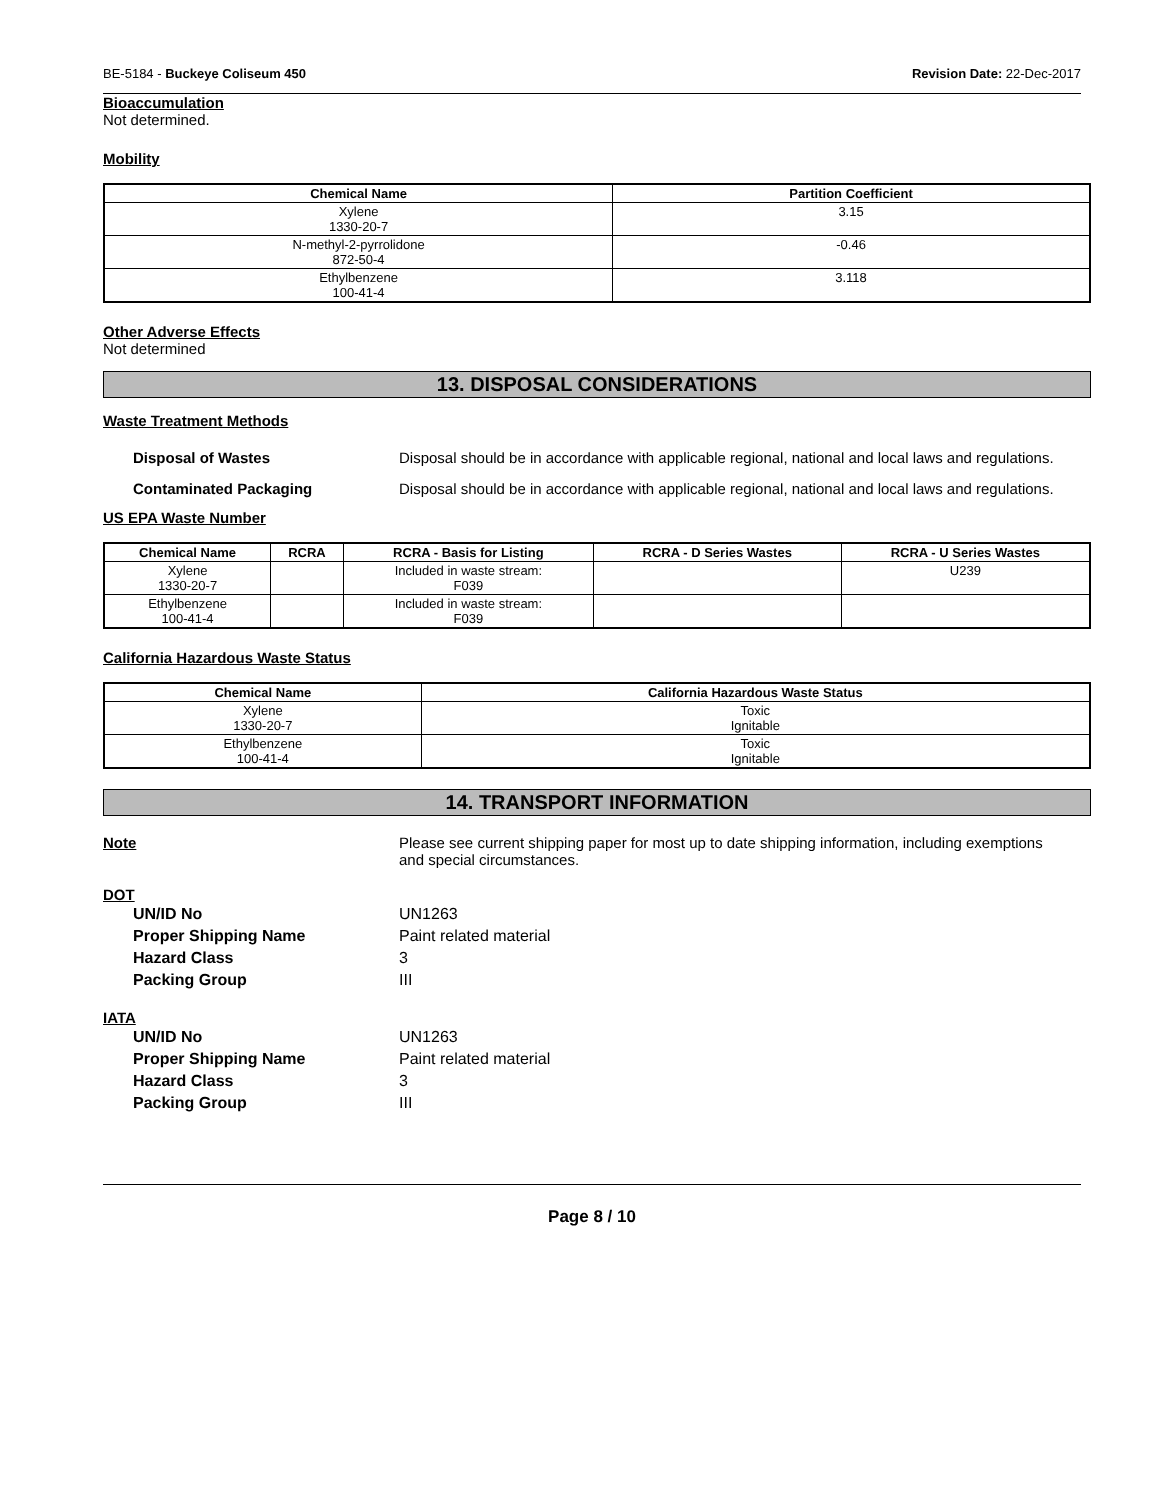BE-5184 - Buckeye Coliseum 450 Revision Date: 22-Dec-2017
Bioaccumulation
Not determined.
Mobility
| Chemical Name | Partition Coefficient |
| --- | --- |
| Xylene 1330-20-7 | 3.15 |
| N-methyl-2-pyrrolidone 872-50-4 | -0.46 |
| Ethylbenzene 100-41-4 | 3.118 |
Other Adverse Effects
Not determined
13. DISPOSAL CONSIDERATIONS
Waste Treatment Methods
Disposal of Wastes Disposal should be in accordance with applicable regional, national and local laws and regulations.
Contaminated Packaging Disposal should be in accordance with applicable regional, national and local laws and regulations.
US EPA Waste Number
| Chemical Name | RCRA | RCRA - Basis for Listing | RCRA - D Series Wastes | RCRA - U Series Wastes |
| --- | --- | --- | --- | --- |
| Xylene 1330-20-7 | | Included in waste stream: F039 | | U239 |
| Ethylbenzene 100-41-4 | | Included in waste stream: F039 | | |
California Hazardous Waste Status
| Chemical Name | California Hazardous Waste Status |
| --- | --- |
| Xylene 1330-20-7 | Toxic Ignitable |
| Ethylbenzene 100-41-4 | Toxic Ignitable |
14. TRANSPORT INFORMATION
Note Please see current shipping paper for most up to date shipping information, including exemptions and special circumstances.
DOT
UN/ID No UN1263
Proper Shipping Name Paint related material
Hazard Class 3
Packing Group III
IATA
UN/ID No UN1263
Proper Shipping Name Paint related material
Hazard Class 3
Packing Group III
Page 8 / 10